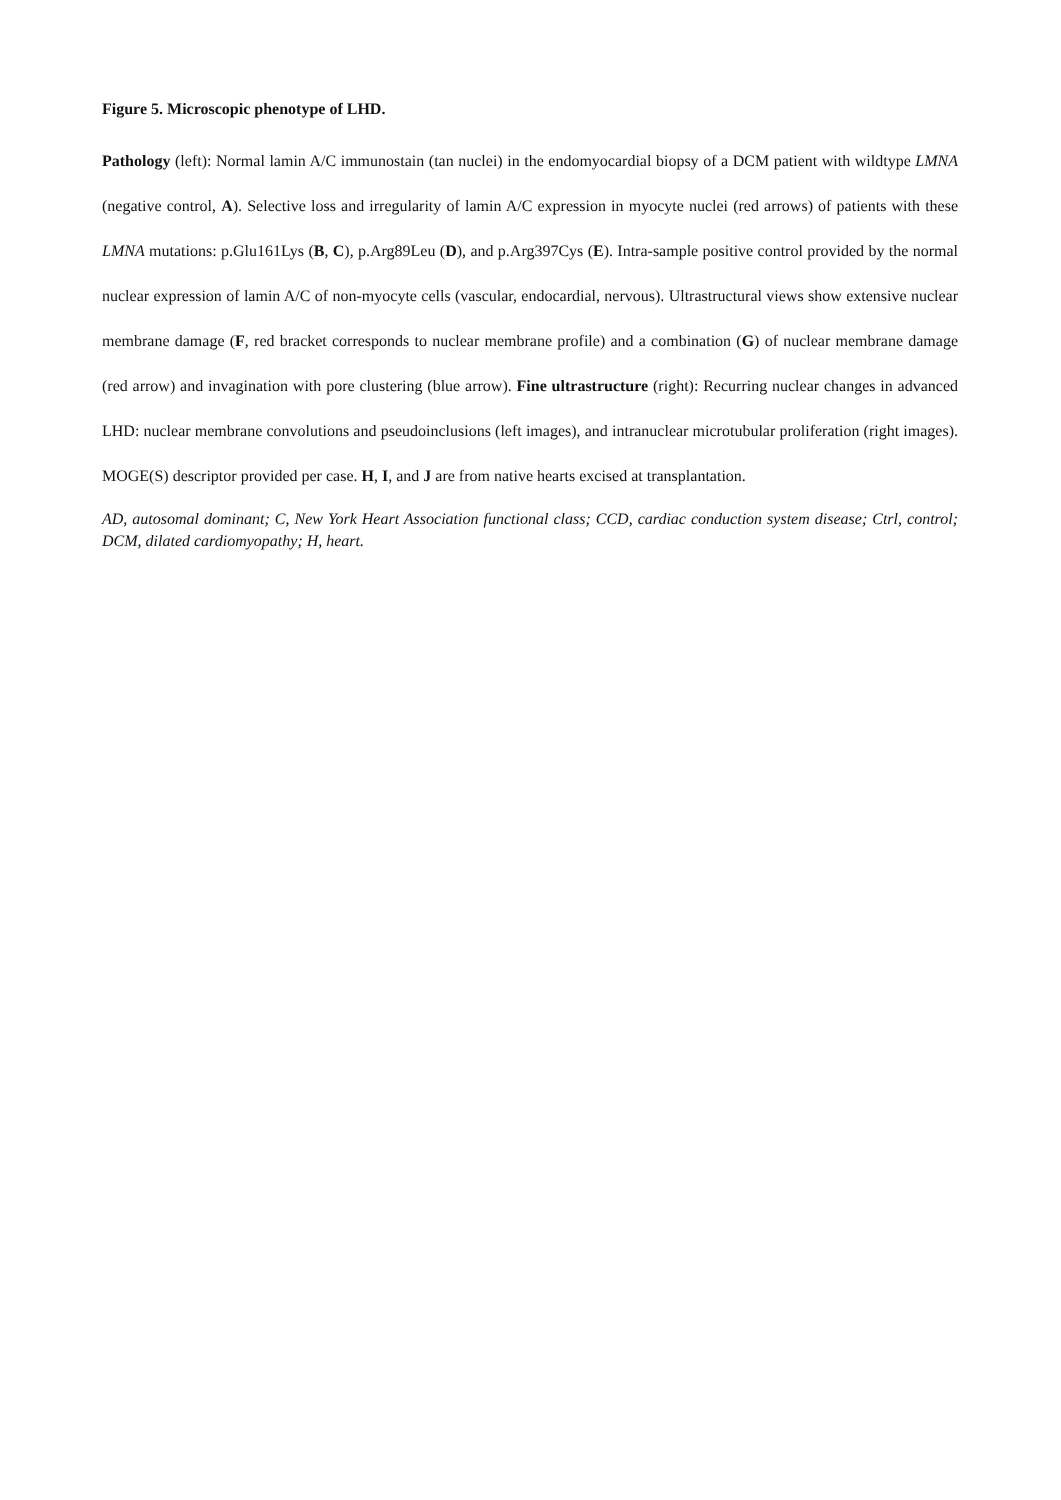Figure 5. Microscopic phenotype of LHD.
Pathology (left): Normal lamin A/C immunostain (tan nuclei) in the endomyocardial biopsy of a DCM patient with wildtype LMNA (negative control, A). Selective loss and irregularity of lamin A/C expression in myocyte nuclei (red arrows) of patients with these LMNA mutations: p.Glu161Lys (B, C), p.Arg89Leu (D), and p.Arg397Cys (E). Intra-sample positive control provided by the normal nuclear expression of lamin A/C of non-myocyte cells (vascular, endocardial, nervous). Ultrastructural views show extensive nuclear membrane damage (F, red bracket corresponds to nuclear membrane profile) and a combination (G) of nuclear membrane damage (red arrow) and invagination with pore clustering (blue arrow). Fine ultrastructure (right): Recurring nuclear changes in advanced LHD: nuclear membrane convolutions and pseudoinclusions (left images), and intranuclear microtubular proliferation (right images). MOGE(S) descriptor provided per case. H, I, and J are from native hearts excised at transplantation.
AD, autosomal dominant; C, New York Heart Association functional class; CCD, cardiac conduction system disease; Ctrl, control; DCM, dilated cardiomyopathy; H, heart.